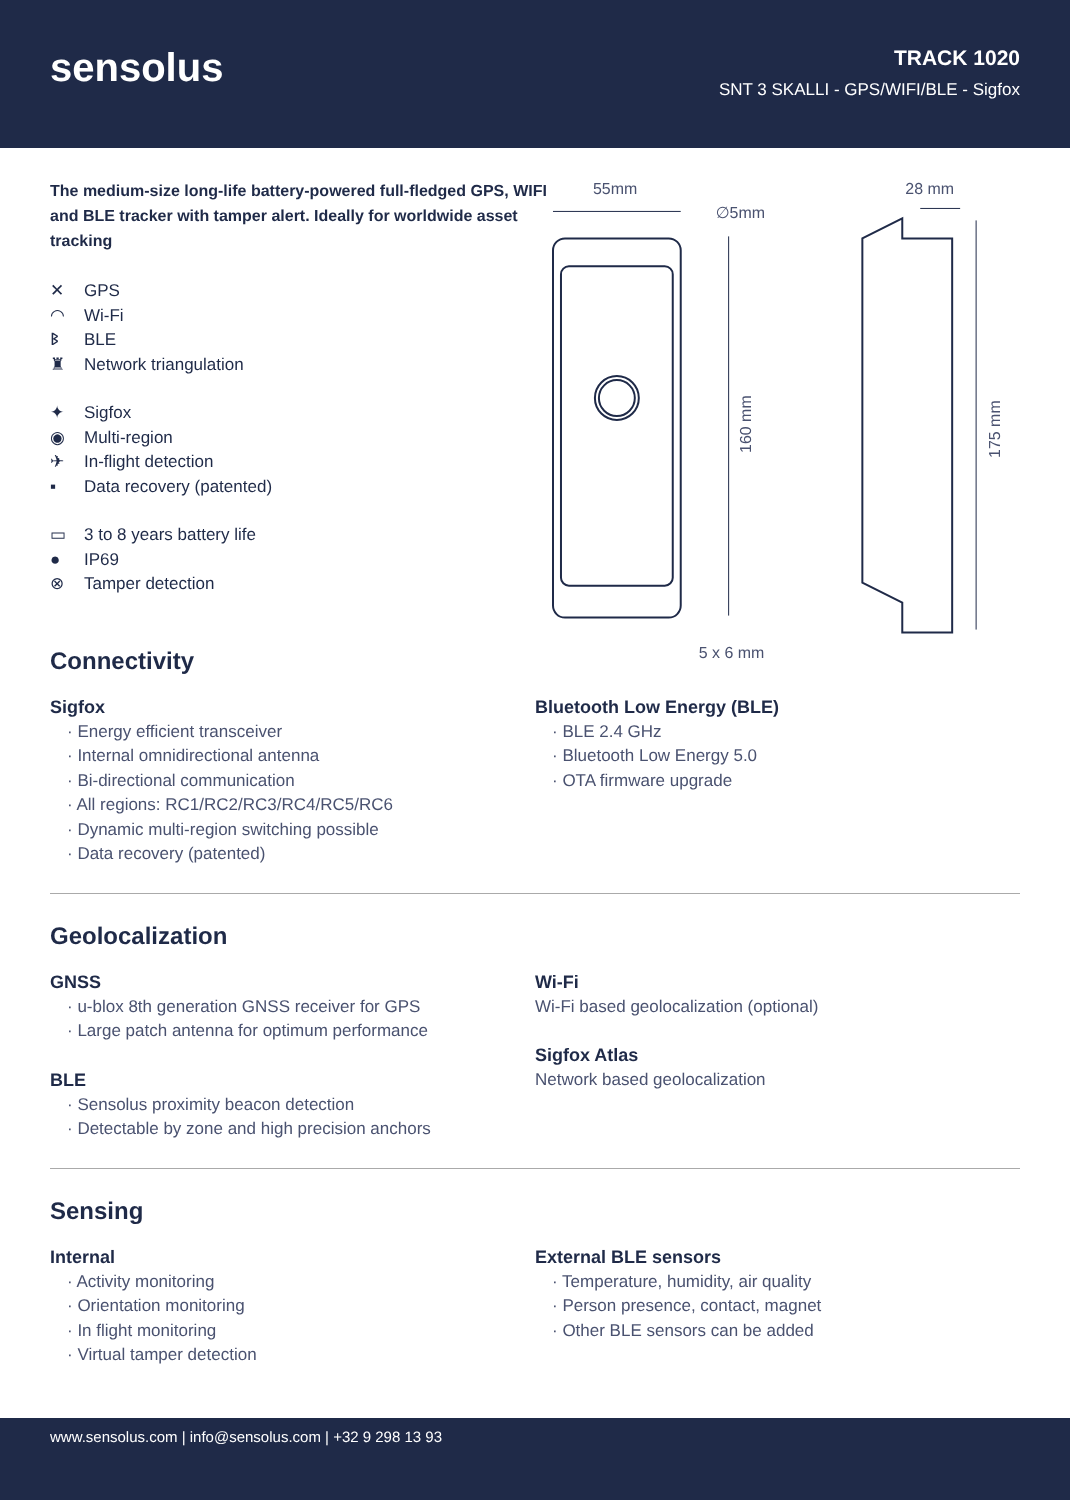sensolus
TRACK 1020
SNT 3 SKALLI - GPS/WIFI/BLE - Sigfox
The medium-size long-life battery-powered full-fledged GPS, WIFI and BLE tracker with tamper alert. Ideally for worldwide asset tracking
✕ GPS
◠ Wi-Fi
ᛒ BLE
♜ Network triangulation
✦ Sigfox
◉ Multi-region
✈ In-flight detection
▪ Data recovery (patented)
▭ 3 to 8 years battery life
● IP69
⊗ Tamper detection
Connectivity
55mm
∅5mm
28 mm
5 x 6 mm
160 mm
175 mm
Sigfox
· Energy efficient transceiver
· Internal omnidirectional antenna
· Bi-directional communication
· All regions: RC1/RC2/RC3/RC4/RC5/RC6
· Dynamic multi-region switching possible
· Data recovery (patented)
Bluetooth Low Energy (BLE)
· BLE 2.4 GHz
· Bluetooth Low Energy 5.0
· OTA firmware upgrade
Geolocalization
GNSS
· u-blox 8th generation GNSS receiver for GPS
· Large patch antenna for optimum performance
BLE
· Sensolus proximity beacon detection
· Detectable by zone and high precision anchors
Wi-Fi
Wi-Fi based geolocalization (optional)
Sigfox Atlas
Network based geolocalization
Sensing
Internal
· Activity monitoring
· Orientation monitoring
· In flight monitoring
· Virtual tamper detection
External BLE sensors
· Temperature, humidity, air quality
· Person presence, contact, magnet
· Other BLE sensors can be added
www.sensolus.com | info@sensolus.com | +32 9 298 13 93